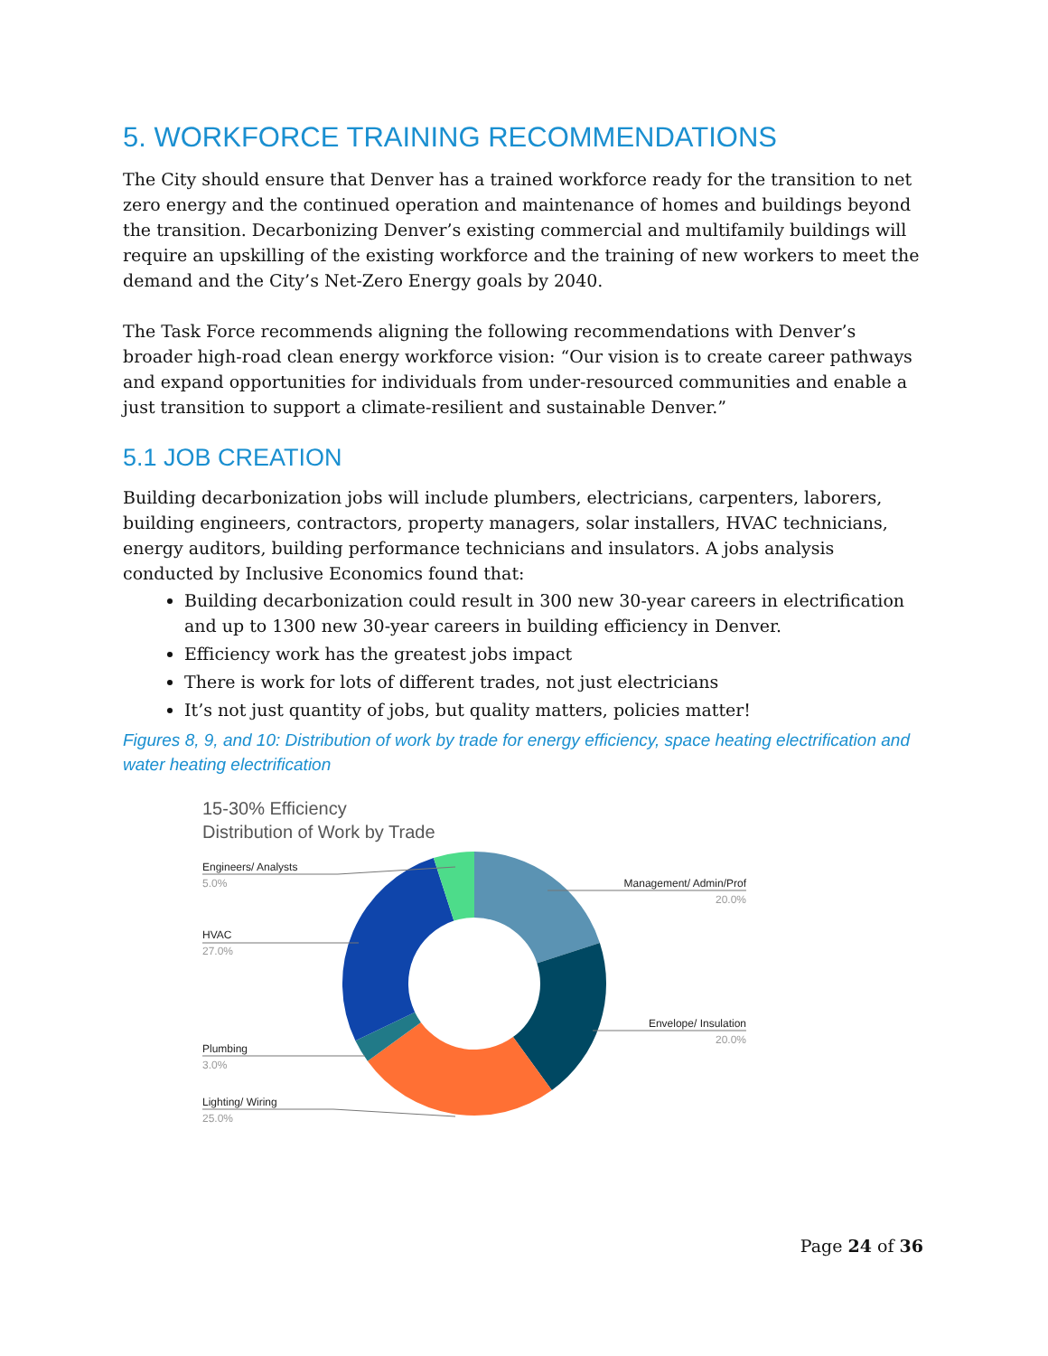5. WORKFORCE TRAINING RECOMMENDATIONS
The City should ensure that Denver has a trained workforce ready for the transition to net zero energy and the continued operation and maintenance of homes and buildings beyond the transition. Decarbonizing Denver’s existing commercial and multifamily buildings will require an upskilling of the existing workforce and the training of new workers to meet the demand and the City’s Net-Zero Energy goals by 2040.
The Task Force recommends aligning the following recommendations with Denver’s broader high-road clean energy workforce vision: “Our vision is to create career pathways and expand opportunities for individuals from under-resourced communities and enable a just transition to support a climate-resilient and sustainable Denver.”
5.1 JOB CREATION
Building decarbonization jobs will include plumbers, electricians, carpenters, laborers, building engineers, contractors, property managers, solar installers, HVAC technicians, energy auditors, building performance technicians and insulators. A jobs analysis conducted by Inclusive Economics found that:
Building decarbonization could result in 300 new 30-year careers in electrification and up to 1300 new 30-year careers in building efficiency in Denver.
Efficiency work has the greatest jobs impact
There is work for lots of different trades, not just electricians
It’s not just quantity of jobs, but quality matters, policies matter!
Figures 8, 9, and 10: Distribution of work by trade for energy efficiency, space heating electrification and water heating electrification
15-30% Efficiency
Distribution of Work by Trade
Engineers/ Analysts
5.0%
HVAC
27.0%
Plumbing
3.0%
Lighting/ Wiring
25.0%
Management/ Admin/Prof
20.0%
Envelope/ Insulation
20.0%
Page 24 of 36